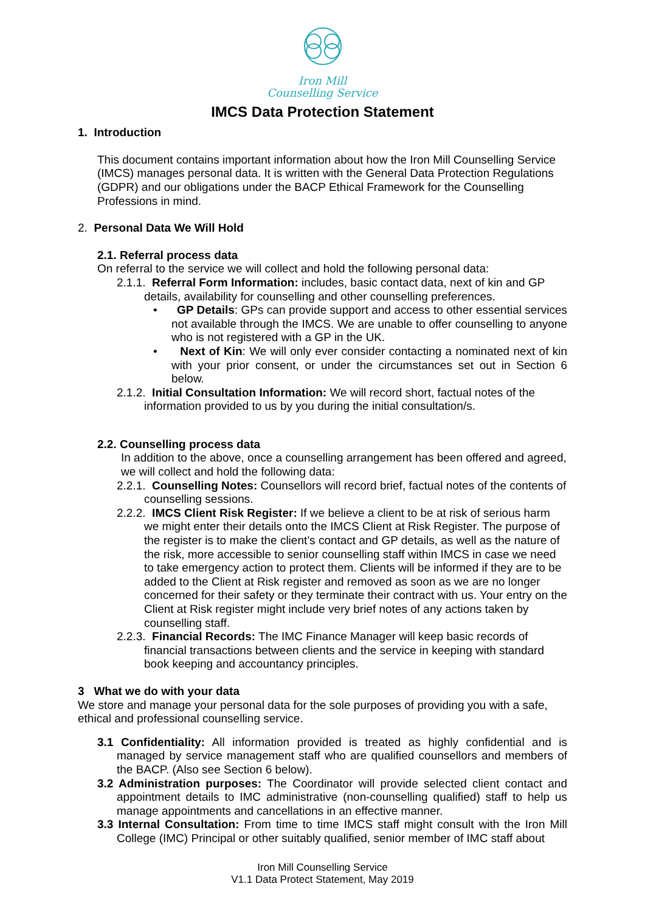Iron Mill
Counselling Service
IMCS Data Protection Statement
1. Introduction
This document contains important information about how the Iron Mill Counselling Service (IMCS) manages personal data. It is written with the General Data Protection Regulations (GDPR) and our obligations under the BACP Ethical Framework for the Counselling Professions in mind.
2. Personal Data We Will Hold
2.1. Referral process data
On referral to the service we will collect and hold the following personal data:
2.1.1. Referral Form Information: includes, basic contact data, next of kin and GP details, availability for counselling and other counselling preferences.
• GP Details: GPs can provide support and access to other essential services not available through the IMCS. We are unable to offer counselling to anyone who is not registered with a GP in the UK.
• Next of Kin: We will only ever consider contacting a nominated next of kin with your prior consent, or under the circumstances set out in Section 6 below.
2.1.2. Initial Consultation Information: We will record short, factual notes of the information provided to us by you during the initial consultation/s.
2.2. Counselling process data
In addition to the above, once a counselling arrangement has been offered and agreed, we will collect and hold the following data:
2.2.1. Counselling Notes: Counsellors will record brief, factual notes of the contents of counselling sessions.
2.2.2. IMCS Client Risk Register: If we believe a client to be at risk of serious harm we might enter their details onto the IMCS Client at Risk Register. The purpose of the register is to make the client’s contact and GP details, as well as the nature of the risk, more accessible to senior counselling staff within IMCS in case we need to take emergency action to protect them. Clients will be informed if they are to be added to the Client at Risk register and removed as soon as we are no longer concerned for their safety or they terminate their contract with us. Your entry on the Client at Risk register might include very brief notes of any actions taken by counselling staff.
2.2.3. Financial Records: The IMC Finance Manager will keep basic records of financial transactions between clients and the service in keeping with standard book keeping and accountancy principles.
3 What we do with your data
We store and manage your personal data for the sole purposes of providing you with a safe, ethical and professional counselling service.
3.1 Confidentiality: All information provided is treated as highly confidential and is managed by service management staff who are qualified counsellors and members of the BACP. (Also see Section 6 below).
3.2 Administration purposes: The Coordinator will provide selected client contact and appointment details to IMC administrative (non-counselling qualified) staff to help us manage appointments and cancellations in an effective manner.
3.3 Internal Consultation: From time to time IMCS staff might consult with the Iron Mill College (IMC) Principal or other suitably qualified, senior member of IMC staff about
Iron Mill Counselling Service
V1.1 Data Protect Statement, May 2019